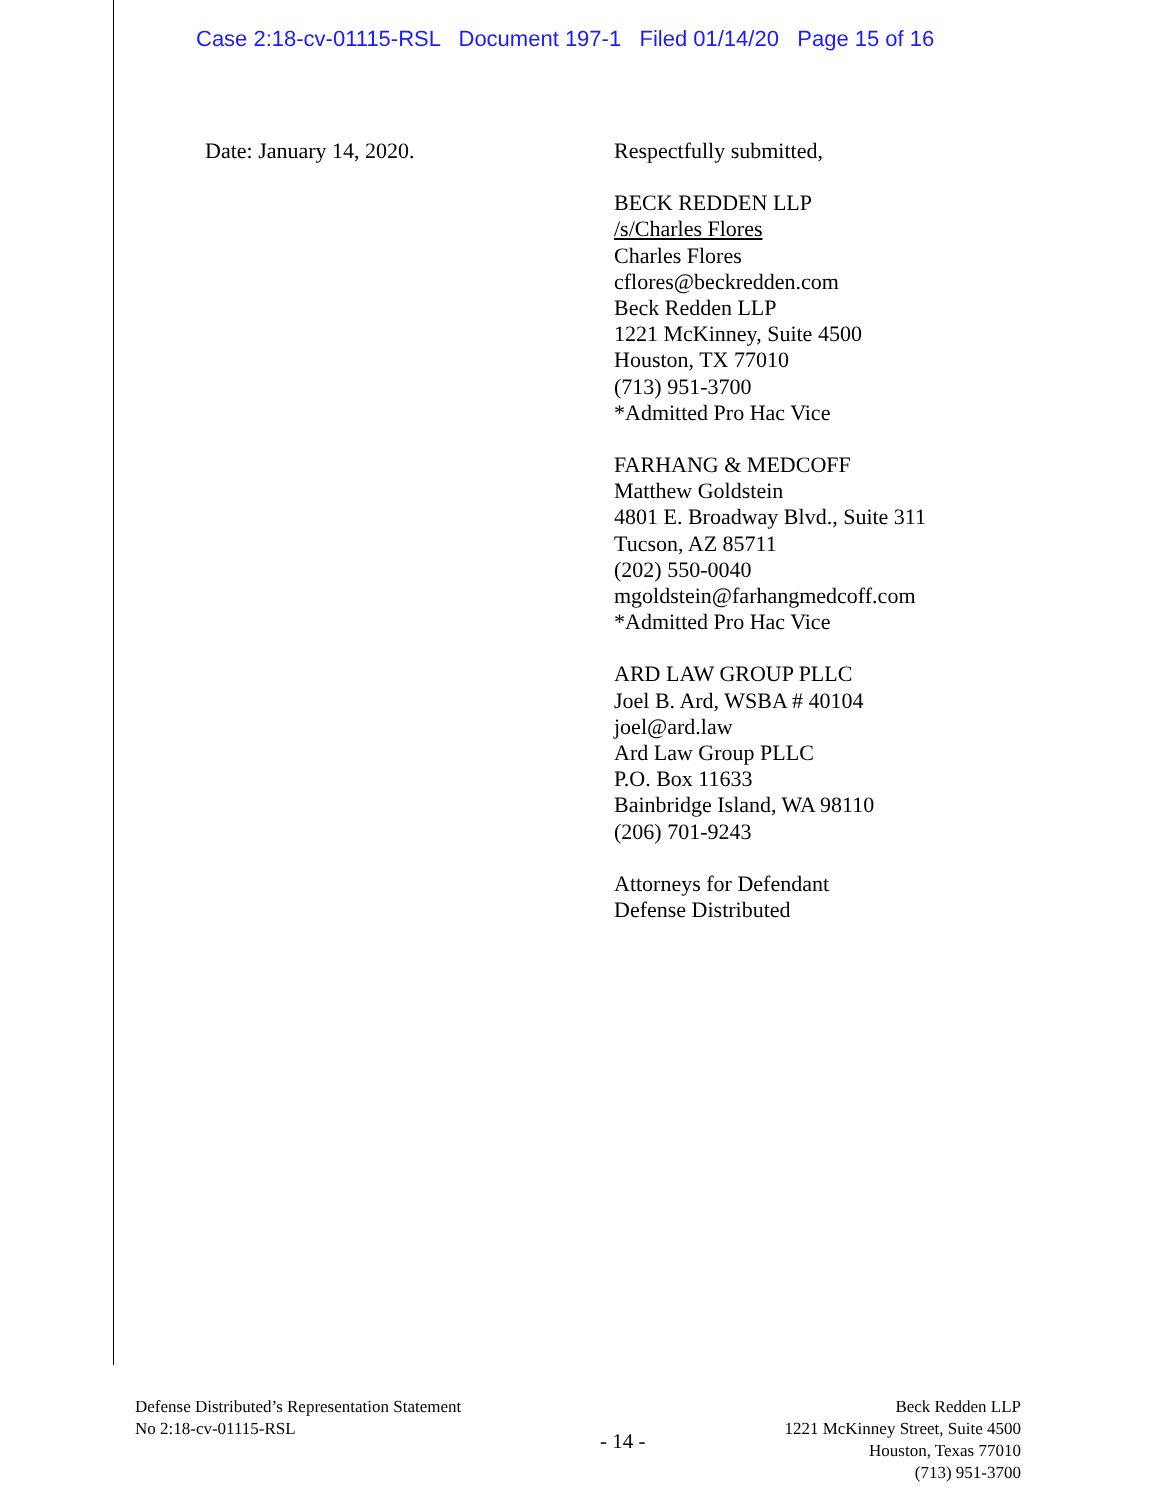Case 2:18-cv-01115-RSL Document 197-1 Filed 01/14/20 Page 15 of 16
Date: January 14, 2020. Respectfully submitted,
BECK REDDEN LLP
/s/Charles Flores
Charles Flores
cflores@beckredden.com
Beck Redden LLP
1221 McKinney, Suite 4500
Houston, TX 77010
(713) 951-3700
*Admitted Pro Hac Vice
FARHANG & MEDCOFF
Matthew Goldstein
4801 E. Broadway Blvd., Suite 311
Tucson, AZ 85711
(202) 550-0040
mgoldstein@farhangmedcoff.com
*Admitted Pro Hac Vice
ARD LAW GROUP PLLC
Joel B. Ard, WSBA # 40104
joel@ard.law
Ard Law Group PLLC
P.O. Box 11633
Bainbridge Island, WA 98110
(206) 701-9243
Attorneys for Defendant
Defense Distributed
Defense Distributed’s Representation Statement
No 2:18-cv-01115-RSL
- 14 -
Beck Redden LLP
1221 McKinney Street, Suite 4500
Houston, Texas 77010
(713) 951-3700